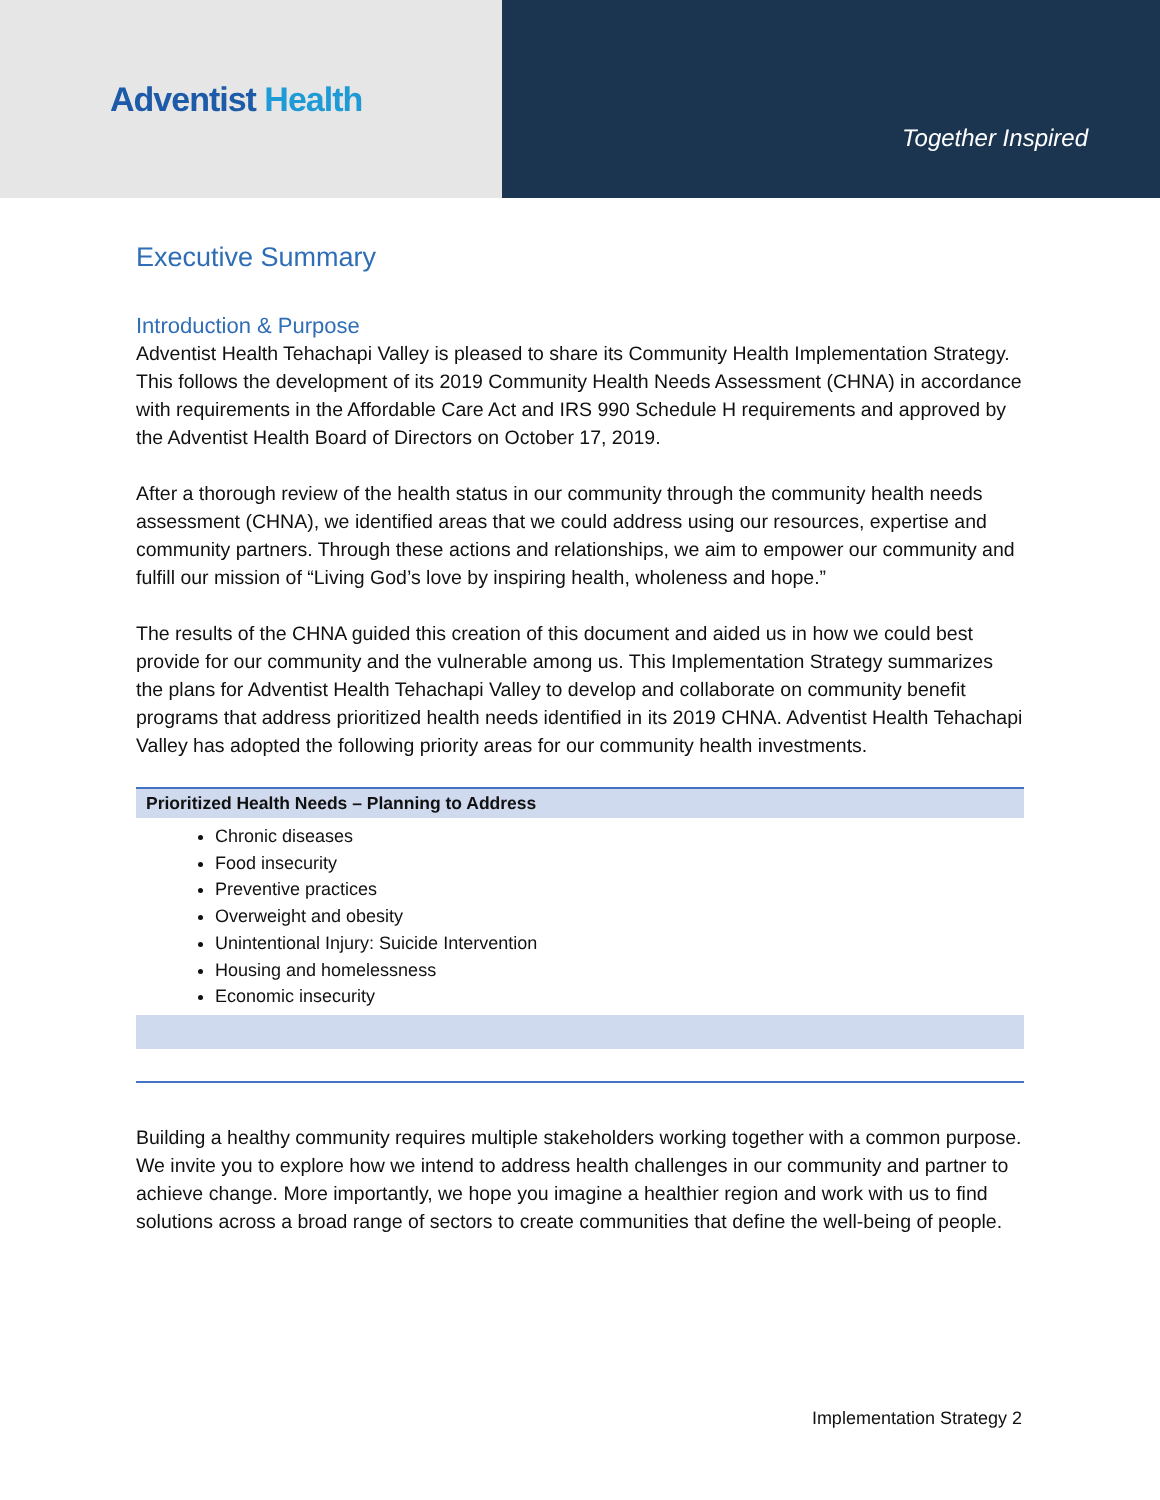Adventist Health
Together Inspired
Executive Summary
Introduction & Purpose
Adventist Health Tehachapi Valley is pleased to share its Community Health Implementation Strategy. This follows the development of its 2019 Community Health Needs Assessment (CHNA) in accordance with requirements in the Affordable Care Act and IRS 990 Schedule H requirements and approved by the Adventist Health Board of Directors on October 17, 2019.
After a thorough review of the health status in our community through the community health needs assessment (CHNA), we identified areas that we could address using our resources, expertise and community partners. Through these actions and relationships, we aim to empower our community and fulfill our mission of “Living God’s love by inspiring health, wholeness and hope.”
The results of the CHNA guided this creation of this document and aided us in how we could best provide for our community and the vulnerable among us. This Implementation Strategy summarizes the plans for Adventist Health Tehachapi Valley to develop and collaborate on community benefit programs that address prioritized health needs identified in its 2019 CHNA. Adventist Health Tehachapi Valley has adopted the following priority areas for our community health investments.
| Prioritized Health Needs – Planning to Address |
| --- |
| Chronic diseases Food insecurity Preventive practices Overweight and obesity Unintentional Injury: Suicide Intervention Housing and homelessness Economic insecurity |
Building a healthy community requires multiple stakeholders working together with a common purpose. We invite you to explore how we intend to address health challenges in our community and partner to achieve change. More importantly, we hope you imagine a healthier region and work with us to find solutions across a broad range of sectors to create communities that define the well-being of people.
Implementation Strategy 2